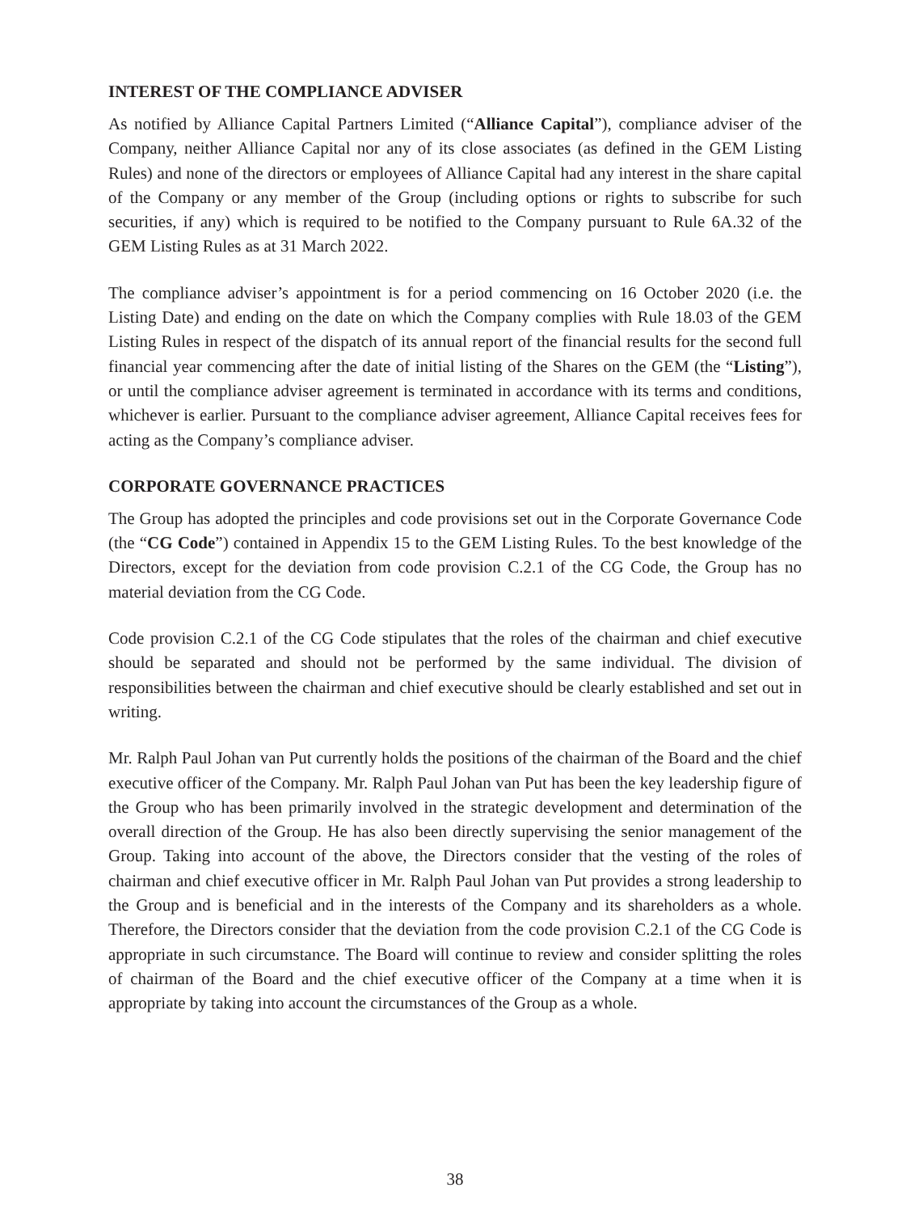INTEREST OF THE COMPLIANCE ADVISER
As notified by Alliance Capital Partners Limited (“Alliance Capital”), compliance adviser of the Company, neither Alliance Capital nor any of its close associates (as defined in the GEM Listing Rules) and none of the directors or employees of Alliance Capital had any interest in the share capital of the Company or any member of the Group (including options or rights to subscribe for such securities, if any) which is required to be notified to the Company pursuant to Rule 6A.32 of the GEM Listing Rules as at 31 March 2022.
The compliance adviser’s appointment is for a period commencing on 16 October 2020 (i.e. the Listing Date) and ending on the date on which the Company complies with Rule 18.03 of the GEM Listing Rules in respect of the dispatch of its annual report of the financial results for the second full financial year commencing after the date of initial listing of the Shares on the GEM (the “Listing”), or until the compliance adviser agreement is terminated in accordance with its terms and conditions, whichever is earlier. Pursuant to the compliance adviser agreement, Alliance Capital receives fees for acting as the Company’s compliance adviser.
CORPORATE GOVERNANCE PRACTICES
The Group has adopted the principles and code provisions set out in the Corporate Governance Code (the “CG Code”) contained in Appendix 15 to the GEM Listing Rules. To the best knowledge of the Directors, except for the deviation from code provision C.2.1 of the CG Code, the Group has no material deviation from the CG Code.
Code provision C.2.1 of the CG Code stipulates that the roles of the chairman and chief executive should be separated and should not be performed by the same individual. The division of responsibilities between the chairman and chief executive should be clearly established and set out in writing.
Mr. Ralph Paul Johan van Put currently holds the positions of the chairman of the Board and the chief executive officer of the Company. Mr. Ralph Paul Johan van Put has been the key leadership figure of the Group who has been primarily involved in the strategic development and determination of the overall direction of the Group. He has also been directly supervising the senior management of the Group. Taking into account of the above, the Directors consider that the vesting of the roles of chairman and chief executive officer in Mr. Ralph Paul Johan van Put provides a strong leadership to the Group and is beneficial and in the interests of the Company and its shareholders as a whole. Therefore, the Directors consider that the deviation from the code provision C.2.1 of the CG Code is appropriate in such circumstance. The Board will continue to review and consider splitting the roles of chairman of the Board and the chief executive officer of the Company at a time when it is appropriate by taking into account the circumstances of the Group as a whole.
38